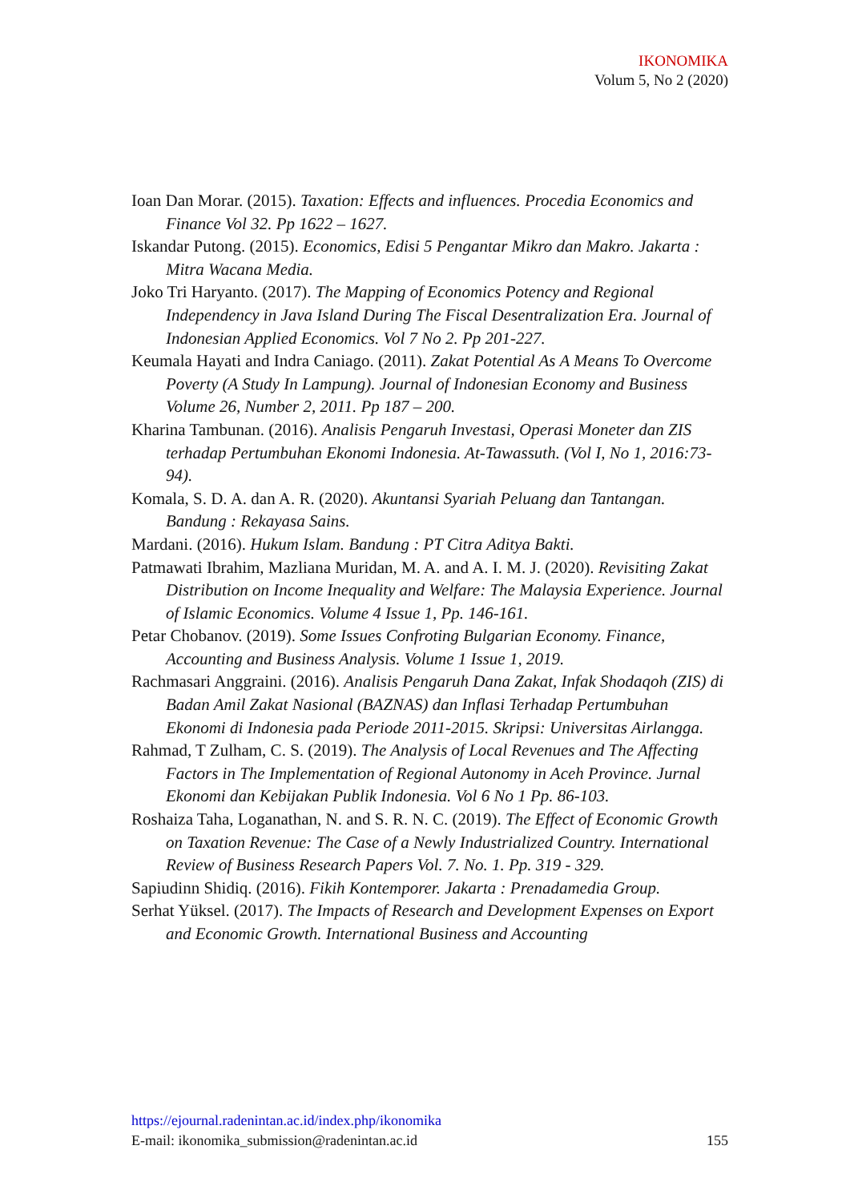IKONOMIKA
Volum 5, No 2 (2020)
Ioan Dan Morar. (2015). Taxation: Effects and influences. Procedia Economics and Finance Vol 32. Pp 1622 – 1627.
Iskandar Putong. (2015). Economics, Edisi 5 Pengantar Mikro dan Makro. Jakarta : Mitra Wacana Media.
Joko Tri Haryanto. (2017). The Mapping of Economics Potency and Regional Independency in Java Island During The Fiscal Desentralization Era. Journal of Indonesian Applied Economics. Vol 7 No 2. Pp 201-227.
Keumala Hayati and Indra Caniago. (2011). Zakat Potential As A Means To Overcome Poverty (A Study In Lampung). Journal of Indonesian Economy and Business Volume 26, Number 2, 2011. Pp 187 – 200.
Kharina Tambunan. (2016). Analisis Pengaruh Investasi, Operasi Moneter dan ZIS terhadap Pertumbuhan Ekonomi Indonesia. At-Tawassuth. (Vol I, No 1, 2016:73-94).
Komala, S. D. A. dan A. R. (2020). Akuntansi Syariah Peluang dan Tantangan. Bandung : Rekayasa Sains.
Mardani. (2016). Hukum Islam. Bandung : PT Citra Aditya Bakti.
Patmawati Ibrahim, Mazliana Muridan, M. A. and A. I. M. J. (2020). Revisiting Zakat Distribution on Income Inequality and Welfare: The Malaysia Experience. Journal of Islamic Economics. Volume 4 Issue 1, Pp. 146-161.
Petar Chobanov. (2019). Some Issues Confroting Bulgarian Economy. Finance, Accounting and Business Analysis. Volume 1 Issue 1, 2019.
Rachmasari Anggraini. (2016). Analisis Pengaruh Dana Zakat, Infak Shodaqoh (ZIS) di Badan Amil Zakat Nasional (BAZNAS) dan Inflasi Terhadap Pertumbuhan Ekonomi di Indonesia pada Periode 2011-2015. Skripsi: Universitas Airlangga.
Rahmad, T Zulham, C. S. (2019). The Analysis of Local Revenues and The Affecting Factors in The Implementation of Regional Autonomy in Aceh Province. Jurnal Ekonomi dan Kebijakan Publik Indonesia. Vol 6 No 1 Pp. 86-103.
Roshaiza Taha, Loganathan, N. and S. R. N. C. (2019). The Effect of Economic Growth on Taxation Revenue: The Case of a Newly Industrialized Country. International Review of Business Research Papers Vol. 7. No. 1. Pp. 319 - 329.
Sapiudinn Shidiq. (2016). Fikih Kontemporer. Jakarta : Prenadamedia Group.
Serhat Yüksel. (2017). The Impacts of Research and Development Expenses on Export and Economic Growth. International Business and Accounting
https://ejournal.radenintan.ac.id/index.php/ikonomika
E-mail: ikonomika_submission@radenintan.ac.id 155